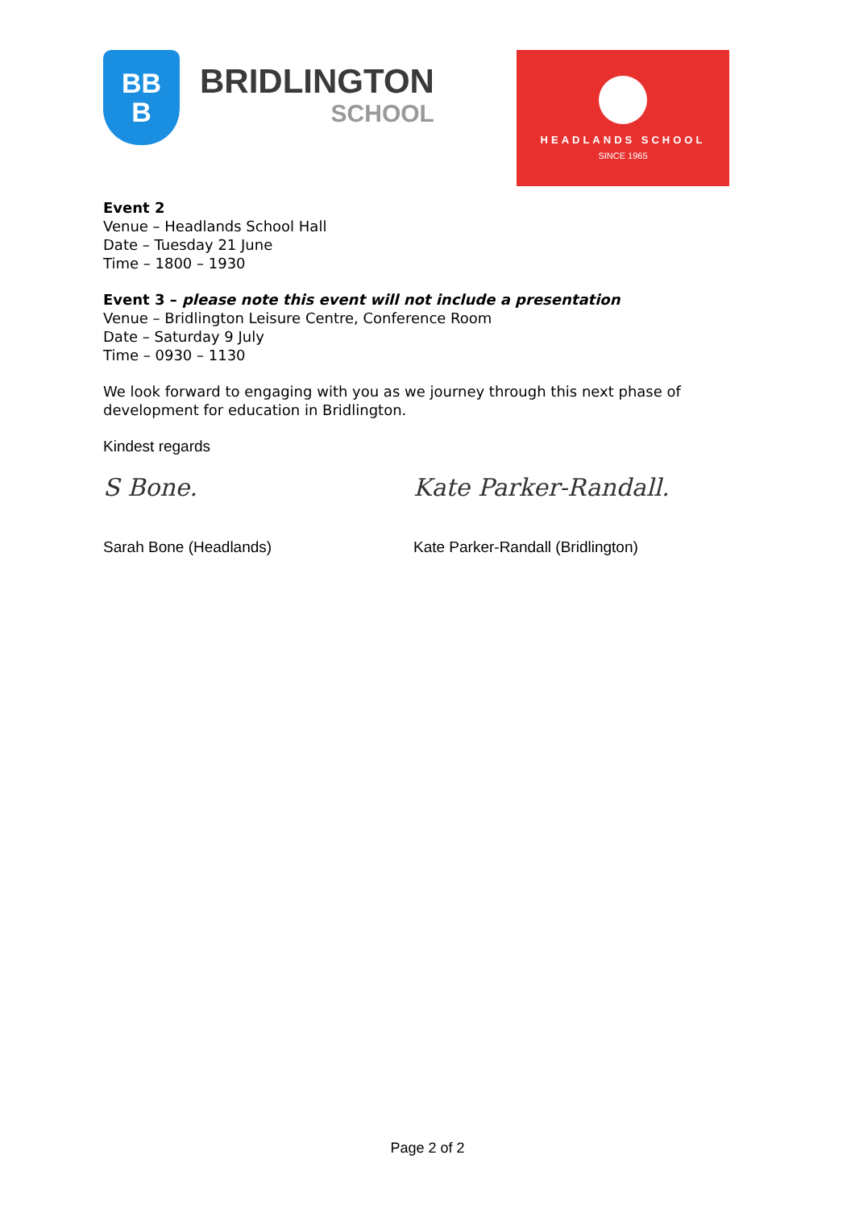BB
B
BRIDLINGTON
SCHOOL
HEADLANDS SCHOOL
SINCE 1965
Event 2
Venue – Headlands School Hall
Date – Tuesday 21 June
Time – 1800 – 1930
Event 3 – please note this event will not include a presentation
Venue – Bridlington Leisure Centre, Conference Room
Date – Saturday 9 July
Time – 0930 – 1130
We look forward to engaging with you as we journey through this next phase of development for education in Bridlington.
Kindest regards
S Bone. Kate Parker-Randall.
Sarah Bone (Headlands) Kate Parker-Randall (Bridlington)
Page 2 of 2